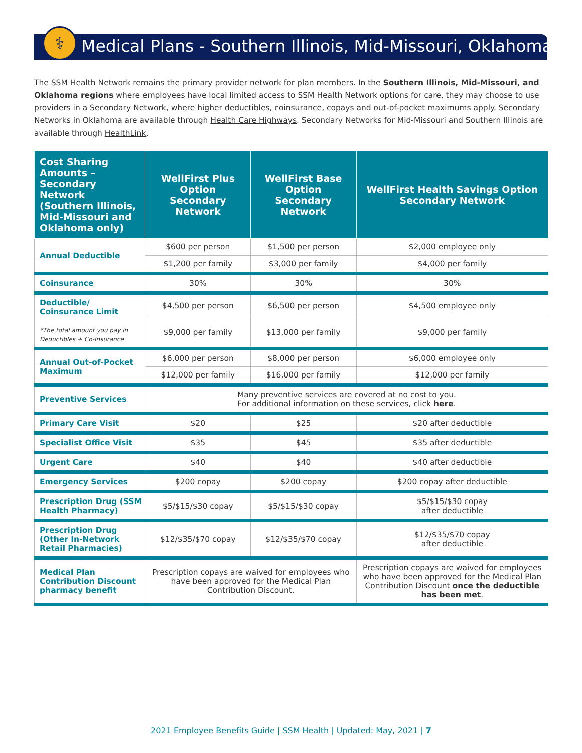⚕
Medical Plans - Southern Illinois, Mid-Missouri, Oklahoma
The SSM Health Network remains the primary provider network for plan members. In the Southern Illinois, Mid-Missouri, and Oklahoma regions where employees have local limited access to SSM Health Network options for care, they may choose to use providers in a Secondary Network, where higher deductibles, coinsurance, copays and out-of-pocket maximums apply. Secondary Networks in Oklahoma are available through Health Care Highways. Secondary Networks for Mid-Missouri and Southern Illinois are available through HealthLink.
| Cost Sharing Amounts – Secondary Network (Southern Illinois, Mid-Missouri and Oklahoma only) | WellFirst Plus Option Secondary Network | WellFirst Base Option Secondary Network | WellFirst Health Savings Option Secondary Network |
| --- | --- | --- | --- |
| Annual Deductible | $600 per person | $1,500 per person | $2,000 employee only |
| | $1,200 per family | $3,000 per family | $4,000 per family |
| Coinsurance | 30% | 30% | 30% |
| Deductible/ Coinsurance Limit *The total amount you pay in Deductibles + Co-Insurance | $4,500 per person | $6,500 per person | $4,500 employee only |
| | $9,000 per family | $13,000 per family | $9,000 per family |
| Annual Out-of-Pocket Maximum | $6,000 per person | $8,000 per person | $6,000 employee only |
| | $12,000 per family | $16,000 per family | $12,000 per family |
| Preventive Services | Many preventive services are covered at no cost to you. For additional information on these services, click here . | | |
| Primary Care Visit | $20 | $25 | $20 after deductible |
| Specialist Office Visit | $35 | $45 | $35 after deductible |
| Urgent Care | $40 | $40 | $40 after deductible |
| Emergency Services | $200 copay | $200 copay | $200 copay after deductible |
| Prescription Drug (SSM Health Pharmacy) | $5/$15/$30 copay | $5/$15/$30 copay | $5/$15/$30 copay after deductible |
| Prescription Drug (Other In-Network Retail Pharmacies) | $12/$35/$70 copay | $12/$35/$70 copay | $12/$35/$70 copay after deductible |
| Medical Plan Contribution Discount pharmacy benefit | Prescription copays are waived for employees who have been approved for the Medical Plan Contribution Discount. | | Prescription copays are waived for employees who have been approved for the Medical Plan Contribution Discount once the deductible has been met . |
2021 Employee Benefits Guide | SSM Health | Updated: May, 2021 | 7